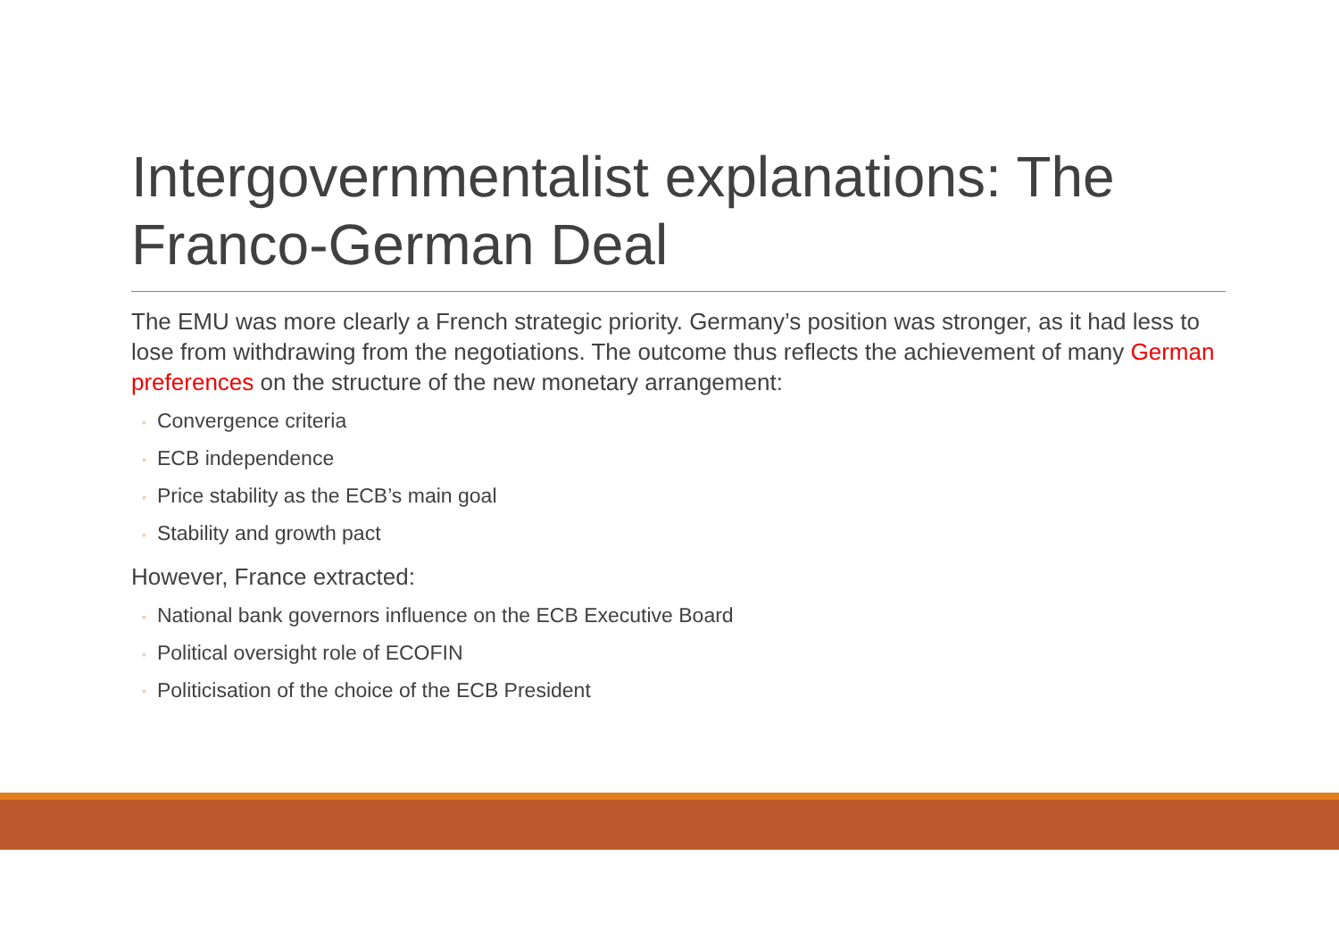Intergovernmentalist explanations: The Franco-German Deal
The EMU was more clearly a French strategic priority. Germany’s position was stronger, as it had less to lose from withdrawing from the negotiations. The outcome thus reflects the achievement of many German preferences on the structure of the new monetary arrangement:
◦ Convergence criteria
◦ ECB independence
◦ Price stability as the ECB’s main goal
◦ Stability and growth pact
However, France extracted:
◦ National bank governors influence on the ECB Executive Board
◦ Political oversight role of ECOFIN
◦ Politicisation of the choice of the ECB President